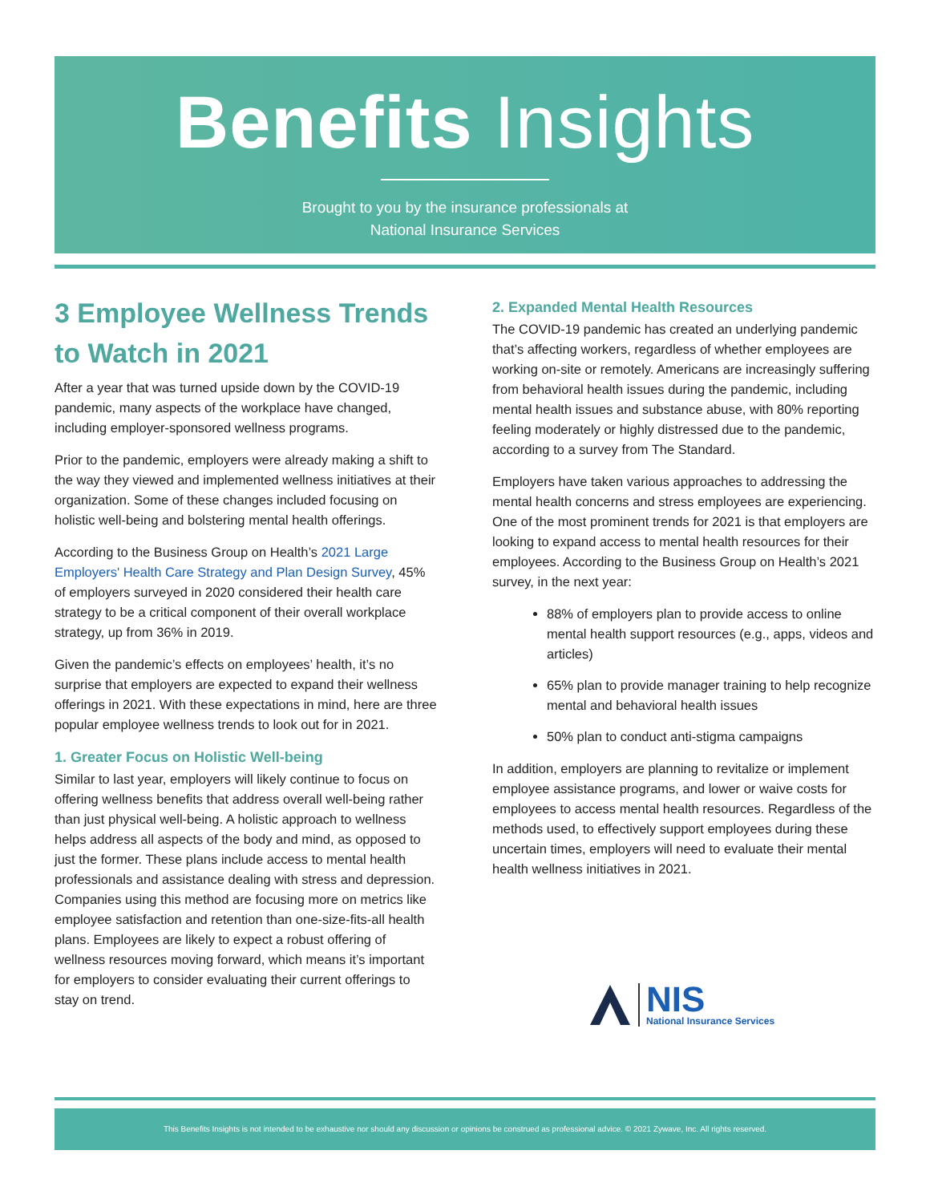Benefits Insights
Brought to you by the insurance professionals at
National Insurance Services
3 Employee Wellness Trends to Watch in 2021
After a year that was turned upside down by the COVID-19 pandemic, many aspects of the workplace have changed, including employer-sponsored wellness programs.
Prior to the pandemic, employers were already making a shift to the way they viewed and implemented wellness initiatives at their organization. Some of these changes included focusing on holistic well-being and bolstering mental health offerings.
According to the Business Group on Health’s 2021 Large Employers' Health Care Strategy and Plan Design Survey, 45% of employers surveyed in 2020 considered their health care strategy to be a critical component of their overall workplace strategy, up from 36% in 2019.
Given the pandemic’s effects on employees’ health, it’s no surprise that employers are expected to expand their wellness offerings in 2021. With these expectations in mind, here are three popular employee wellness trends to look out for in 2021.
1. Greater Focus on Holistic Well-being
Similar to last year, employers will likely continue to focus on offering wellness benefits that address overall well-being rather than just physical well-being. A holistic approach to wellness helps address all aspects of the body and mind, as opposed to just the former. These plans include access to mental health professionals and assistance dealing with stress and depression. Companies using this method are focusing more on metrics like employee satisfaction and retention than one-size-fits-all health plans. Employees are likely to expect a robust offering of wellness resources moving forward, which means it’s important for employers to consider evaluating their current offerings to stay on trend.
2. Expanded Mental Health Resources
The COVID-19 pandemic has created an underlying pandemic that’s affecting workers, regardless of whether employees are working on-site or remotely. Americans are increasingly suffering from behavioral health issues during the pandemic, including mental health issues and substance abuse, with 80% reporting feeling moderately or highly distressed due to the pandemic, according to a survey from The Standard.
Employers have taken various approaches to addressing the mental health concerns and stress employees are experiencing. One of the most prominent trends for 2021 is that employers are looking to expand access to mental health resources for their employees. According to the Business Group on Health’s 2021 survey, in the next year:
88% of employers plan to provide access to online mental health support resources (e.g., apps, videos and articles)
65% plan to provide manager training to help recognize mental and behavioral health issues
50% plan to conduct anti-stigma campaigns
In addition, employers are planning to revitalize or implement employee assistance programs, and lower or waive costs for employees to access mental health resources. Regardless of the methods used, to effectively support employees during these uncertain times, employers will need to evaluate their mental health wellness initiatives in 2021.
NIS
National Insurance Services
This Benefits Insights is not intended to be exhaustive nor should any discussion or opinions be construed as professional advice. © 2021 Zywave, Inc. All rights reserved.